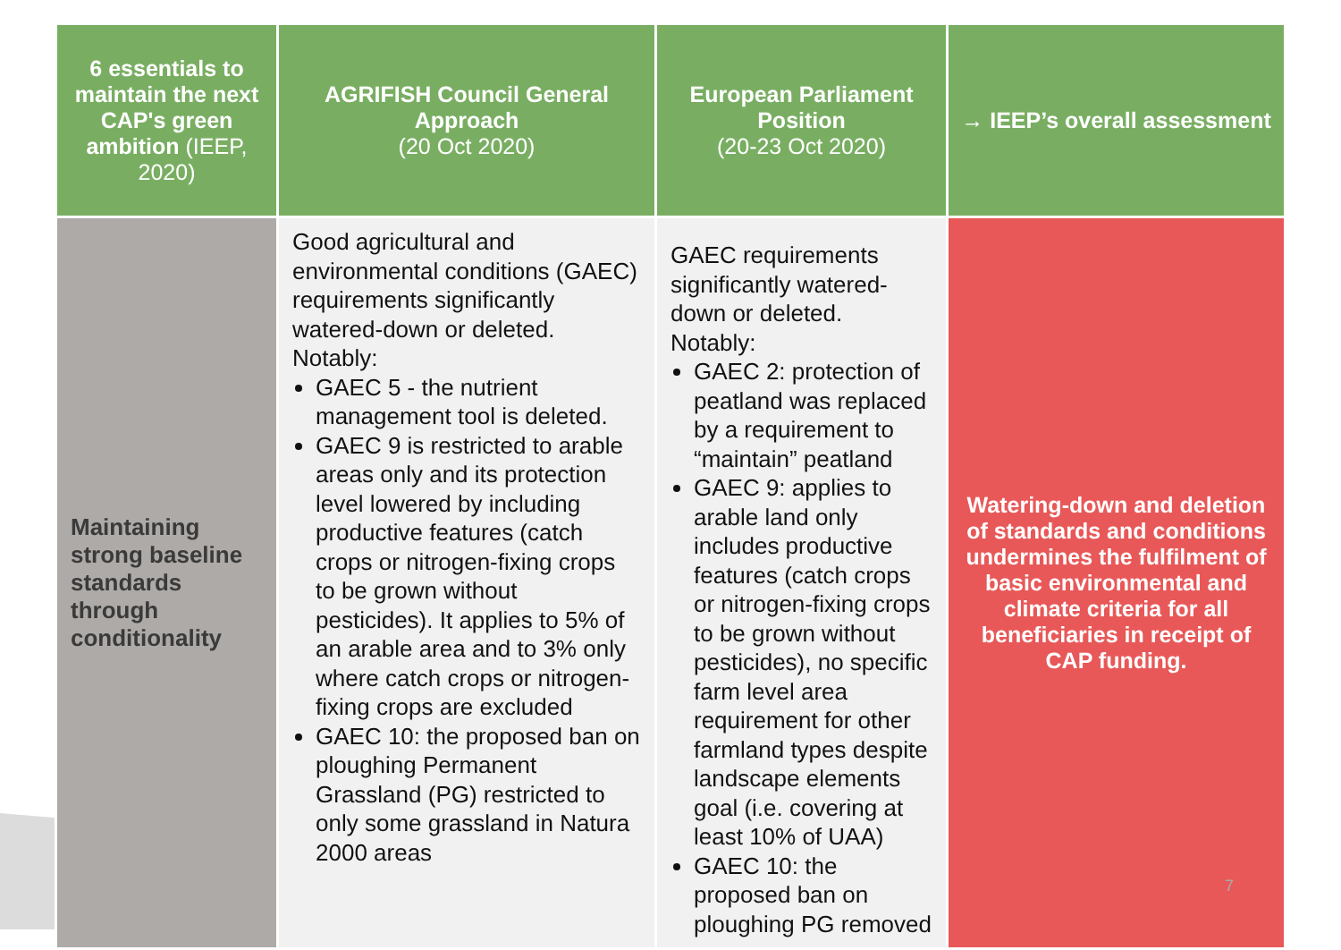| 6 essentials to maintain the next CAP's green ambition (IEEP, 2020) | AGRIFISH Council General Approach (20 Oct 2020) | European Parliament Position (20-23 Oct 2020) | → IEEP’s overall assessment |
| --- | --- | --- | --- |
| Maintaining strong baseline standards through conditionality | Good agricultural and environmental conditions (GAEC) requirements significantly watered-down or deleted. Notably: GAEC 5 - the nutrient management tool is deleted. GAEC 9 is restricted to arable areas only and its protection level lowered by including productive features (catch crops or nitrogen-fixing crops to be grown without pesticides). It applies to 5% of an arable area and to 3% only where catch crops or nitrogen-fixing crops are excluded GAEC 10: the proposed ban on ploughing Permanent Grassland (PG) restricted to only some grassland in Natura 2000 areas | GAEC requirements significantly watered-down or deleted. Notably: GAEC 2: protection of peatland was replaced by a requirement to “maintain” peatland GAEC 9: applies to arable land only includes productive features (catch crops or nitrogen-fixing crops to be grown without pesticides), no specific farm level area requirement for other farmland types despite landscape elements goal (i.e. covering at least 10% of UAA) GAEC 10: the proposed ban on ploughing PG removed | Watering-down and deletion of standards and conditions undermines the fulfilment of basic environmental and climate criteria for all beneficiaries in receipt of CAP funding. |
7